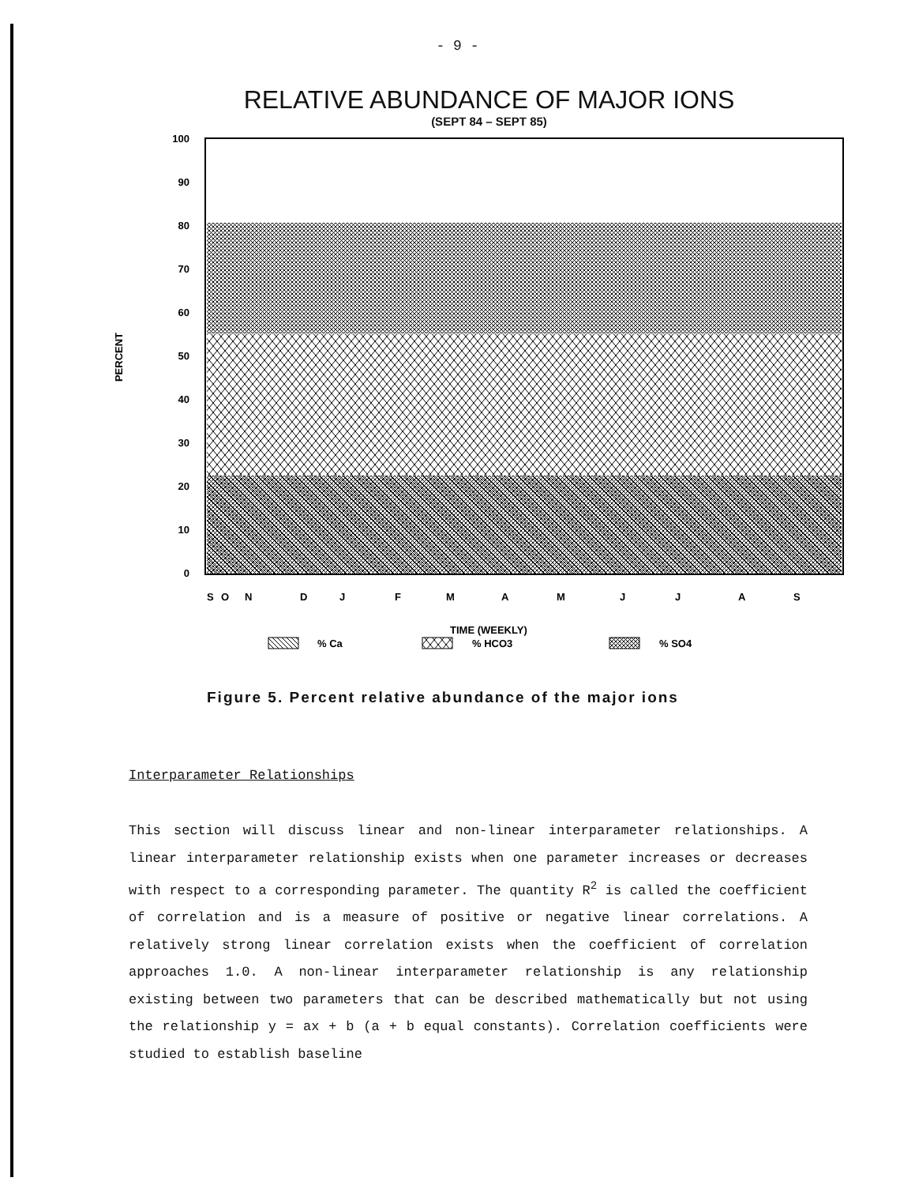- 9 -
RELATIVE ABUNDANCE OF MAJOR IONS
(SEPT 84 – SEPT 85)
100
90
80
70
60
50
40
30
20
10
0
PERCENT
S
O
N
D
J
F
M
A
M
J
J
A
S
TIME (WEEKLY)
% Ca
% HCO3
% SO4
Figure 5. Percent relative abundance of the major ions
Interparameter Relationships
This section will discuss linear and non-linear interparameter relationships. A linear interparameter relationship exists when one parameter increases or decreases with respect to a corresponding parameter. The quantity R<sup>2</sup> is called the coefficient of correlation and is a measure of positive or negative linear correlations. A relatively strong linear correlation exists when the coefficient of correlation approaches 1.0. A non-linear interparameter relationship is any relationship existing between two parameters that can be described mathematically but not using the relationship y = ax + b (a + b equal constants). Correlation coefficients were studied to establish baseline